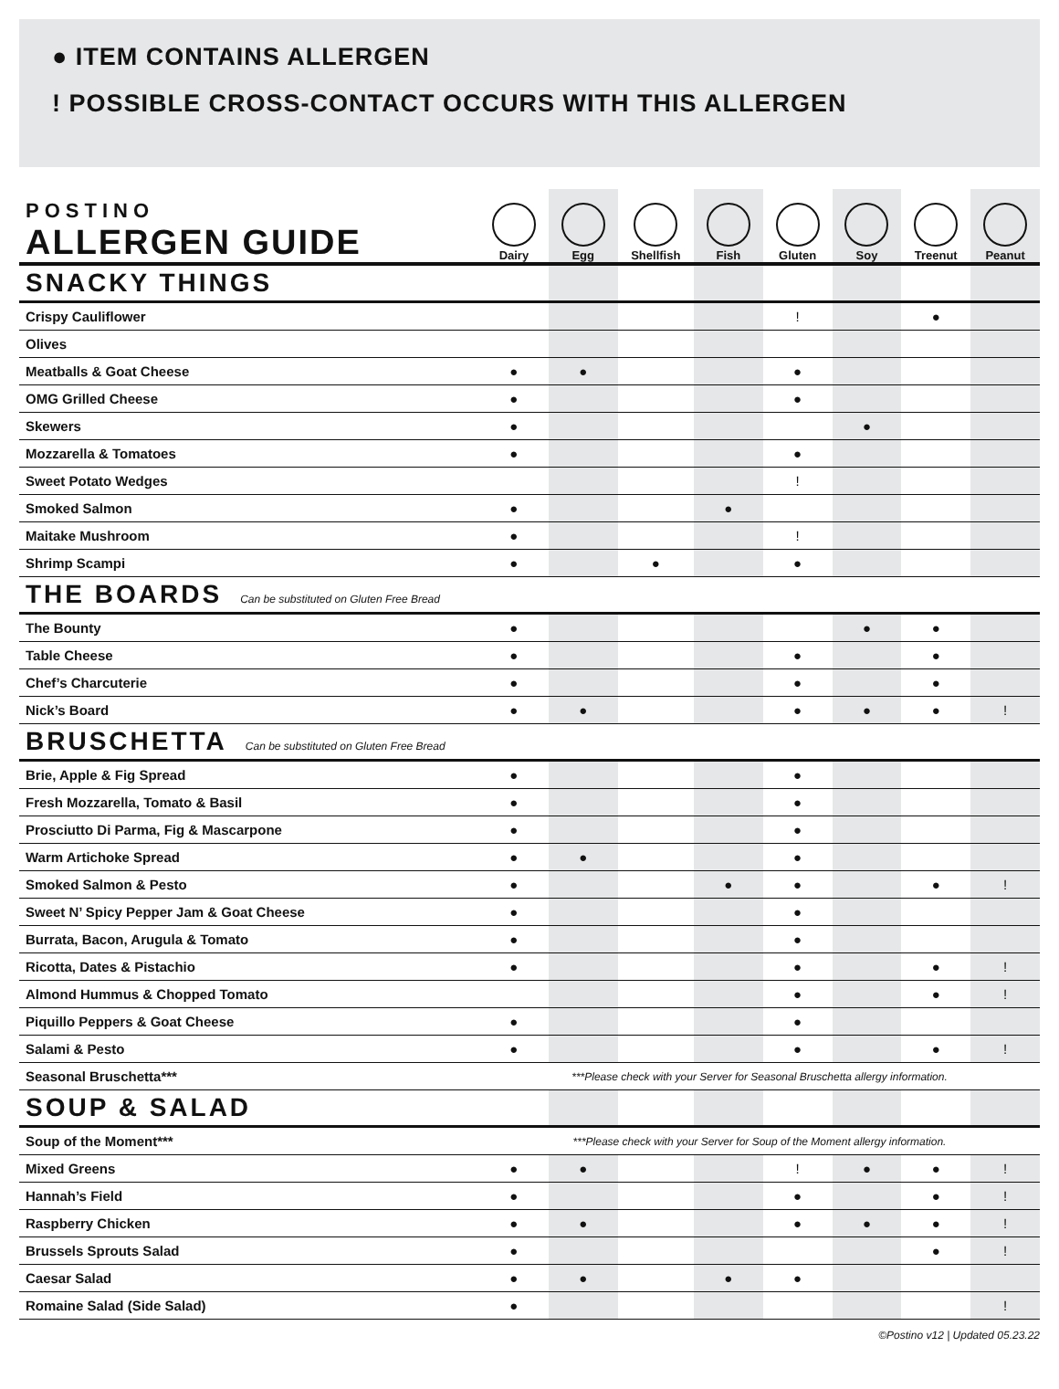● ITEM CONTAINS ALLERGEN
! POSSIBLE CROSS-CONTACT OCCURS WITH THIS ALLERGEN
| POSTINO ALLERGEN GUIDE | Dairy | Egg | Shellfish | Fish | Gluten | Soy | Treenut | Peanut |
| --- | --- | --- | --- | --- | --- | --- | --- | --- |
| SNACKY THINGS | | | | | | | | |
| Crispy Cauliflower | | | | | ! | | ● | |
| Olives | | | | | | | | |
| Meatballs & Goat Cheese | ● | ● | | | ● | | | |
| OMG Grilled Cheese | ● | | | | ● | | | |
| Skewers | ● | | | | | ● | | |
| Mozzarella & Tomatoes | ● | | | | ● | | | |
| Sweet Potato Wedges | | | | | ! | | | |
| Smoked Salmon | ● | | | ● | | | | |
| Maitake Mushroom | ● | | | | ! | | | |
| Shrimp Scampi | ● | | ● | | ● | | | |
| THE BOARDS Can be substituted on Gluten Free Bread | | | | | | | | |
| The Bounty | ● | | | | | ● | ● | |
| Table Cheese | ● | | | | ● | | ● | |
| Chef’s Charcuterie | ● | | | | ● | | ● | |
| Nick’s Board | ● | ● | | | ● | ● | ● | ! |
| BRUSCHETTA Can be substituted on Gluten Free Bread | | | | | | | | |
| Brie, Apple & Fig Spread | ● | | | | ● | | | |
| Fresh Mozzarella, Tomato & Basil | ● | | | | ● | | | |
| Prosciutto Di Parma, Fig & Mascarpone | ● | | | | ● | | | |
| Warm Artichoke Spread | ● | ● | | | ● | | | |
| Smoked Salmon & Pesto | ● | | | ● | ● | | ● | ! |
| Sweet N’ Spicy Pepper Jam & Goat Cheese | ● | | | | ● | | | |
| Burrata, Bacon, Arugula & Tomato | ● | | | | ● | | | |
| Ricotta, Dates & Pistachio | ● | | | | ● | | ● | ! |
| Almond Hummus & Chopped Tomato | | | | | ● | | ● | ! |
| Piquillo Peppers & Goat Cheese | ● | | | | ● | | | |
| Salami & Pesto | ● | | | | ● | | ● | ! |
| Seasonal Bruschetta*** | ***Please check with your Server for Seasonal Bruschetta allergy information. | | | | | | | |
| SOUP & SALAD | | | | | | | | |
| Soup of the Moment*** | ***Please check with your Server for Soup of the Moment allergy information. | | | | | | | |
| Mixed Greens | ● | ● | | | ! | ● | ● | ! |
| Hannah’s Field | ● | | | | ● | | ● | ! |
| Raspberry Chicken | ● | ● | | | ● | ● | ● | ! |
| Brussels Sprouts Salad | ● | | | | | | ● | ! |
| Caesar Salad | ● | ● | | ● | ● | | | |
| Romaine Salad (Side Salad) | ● | | | | | | | ! |
©Postino v12 | Updated 05.23.22